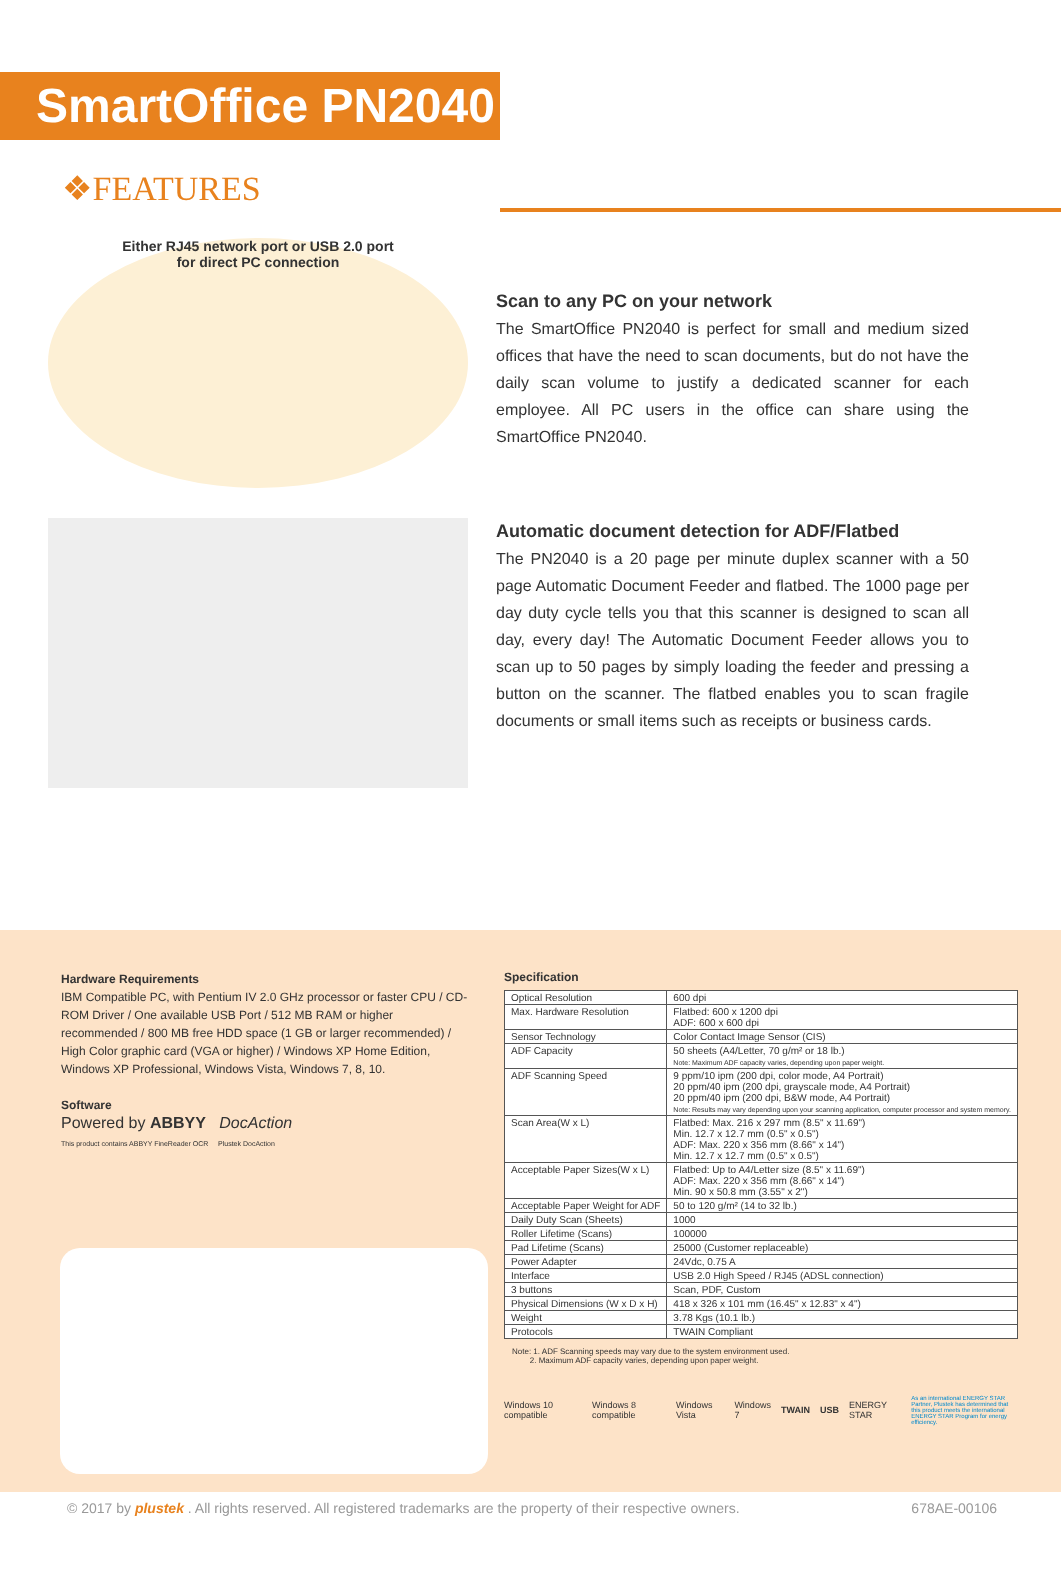SmartOffice PN2040
❖FEATURES
Either RJ45 network port or USB 2.0 port
for direct PC connection
Scan to any PC on your network
The SmartOffice PN2040 is perfect for small and medium sized offices that have the need to scan documents, but do not have the daily scan volume to justify a dedicated scanner for each employee. All PC users in the office can share using the SmartOffice PN2040.
Automatic document detection for ADF/Flatbed
The PN2040 is a 20 page per minute duplex scanner with a 50 page Automatic Document Feeder and flatbed. The 1000 page per day duty cycle tells you that this scanner is designed to scan all day, every day! The Automatic Document Feeder allows you to scan up to 50 pages by simply loading the feeder and pressing a button on the scanner. The flatbed enables you to scan fragile documents or small items such as receipts or business cards.
Hardware Requirements
IBM Compatible PC, with Pentium IV 2.0 GHz processor or faster CPU / CD-ROM Driver / One available USB Port / 512 MB RAM or higher recommended / 800 MB free HDD space (1 GB or larger recommended) / High Color graphic card (VGA or higher) / Windows XP Home Edition, Windows XP Professional, Windows Vista, Windows 7, 8, 10.
Software
Powered by ABBYY DocAction
This product contains ABBYY FineReader OCR Plustek DocAction
Specification
| Optical Resolution | 600 dpi |
| Max. Hardware Resolution | Flatbed: 600 x 1200 dpi ADF: 600 x 600 dpi |
| Sensor Technology | Color Contact Image Sensor (CIS) |
| ADF Capacity | 50 sheets (A4/Letter, 70 g/m² or 18 lb.) Note: Maximum ADF capacity varies, depending upon paper weight. |
| ADF Scanning Speed | 9 ppm/10 ipm (200 dpi, color mode, A4 Portrait) 20 ppm/40 ipm (200 dpi, grayscale mode, A4 Portrait) 20 ppm/40 ipm (200 dpi, B&W mode, A4 Portrait) Note: Results may vary depending upon your scanning application, computer processor and system memory. |
| Scan Area(W x L) | Flatbed: Max. 216 x 297 mm (8.5" x 11.69") Min. 12.7 x 12.7 mm (0.5" x 0.5") ADF: Max. 220 x 356 mm (8.66" x 14") Min. 12.7 x 12.7 mm (0.5" x 0.5") |
| Acceptable Paper Sizes(W x L) | Flatbed: Up to A4/Letter size (8.5" x 11.69") ADF: Max. 220 x 356 mm (8.66" x 14") Min. 90 x 50.8 mm (3.55" x 2") |
| Acceptable Paper Weight for ADF | 50 to 120 g/m² (14 to 32 lb.) |
| Daily Duty Scan (Sheets) | 1000 |
| Roller Lifetime (Scans) | 100000 |
| Pad Lifetime (Scans) | 25000 (Customer replaceable) |
| Power Adapter | 24Vdc, 0.75 A |
| Interface | USB 2.0 High Speed / RJ45 (ADSL connection) |
| 3 buttons | Scan, PDF, Custom |
| Physical Dimensions (W x D x H) | 418 x 326 x 101 mm (16.45" x 12.83" x 4") |
| Weight | 3.78 Kgs (10.1 lb.) |
| Protocols | TWAIN Compliant |
Note: 1. ADF Scanning speeds may vary due to the system environment used.
2. Maximum ADF capacity varies, depending upon paper weight.
Windows 10 compatible Windows 8 compatible Windows Vista Windows 7 TWAIN USB ENERGY STAR As an international ENERGY STAR Partner, Plustek has determined that this product meets the international ENERGY STAR Program for energy efficiency.
© 2017 by plustek . All rights reserved. All registered trademarks are the property of their respective owners. 678AE-00106